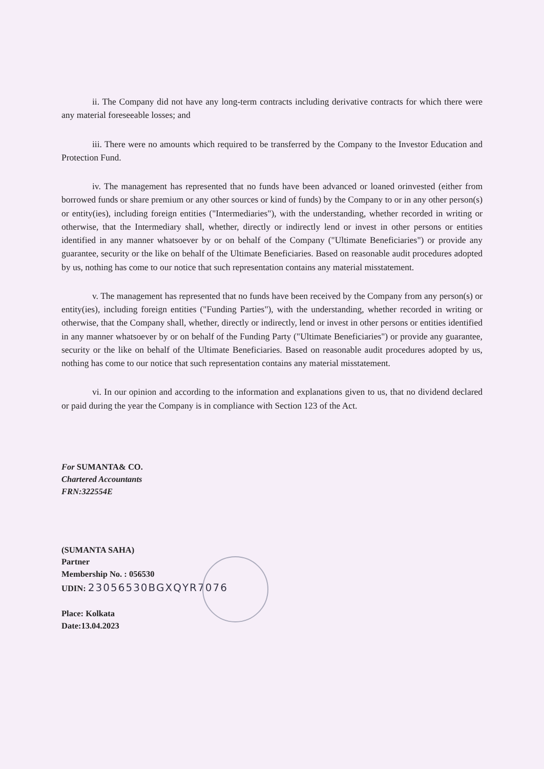ii. The Company did not have any long-term contracts including derivative contracts for which there were any material foreseeable losses; and
iii. There were no amounts which required to be transferred by the Company to the Investor Education and Protection Fund.
iv. The management has represented that no funds have been advanced or loaned orinvested (either from borrowed funds or share premium or any other sources or kind of funds) by the Company to or in any other person(s) or entity(ies), including foreign entities ("Intermediaries"), with the understanding, whether recorded in writing or otherwise, that the Intermediary shall, whether, directly or indirectly lend or invest in other persons or entities identified in any manner whatsoever by or on behalf of the Company ("Ultimate Beneficiaries") or provide any guarantee, security or the like on behalf of the Ultimate Beneficiaries. Based on reasonable audit procedures adopted by us, nothing has come to our notice that such representation contains any material misstatement.
v. The management has represented that no funds have been received by the Company from any person(s) or entity(ies), including foreign entities ("Funding Parties"), with the understanding, whether recorded in writing or otherwise, that the Company shall, whether, directly or indirectly, lend or invest in other persons or entities identified in any manner whatsoever by or on behalf of the Funding Party ("Ultimate Beneficiaries") or provide any guarantee, security or the like on behalf of the Ultimate Beneficiaries. Based on reasonable audit procedures adopted by us, nothing has come to our notice that such representation contains any material misstatement.
vi. In our opinion and according to the information and explanations given to us, that no dividend declared or paid during the year the Company is in compliance with Section 123 of the Act.
For SUMANTA& CO.
Chartered Accountants
FRN:322554E
(SUMANTA SAHA)
Partner
Membership No. : 056530
UDIN: 23056530BGXQYR7076
Place: Kolkata
Date:13.04.2023